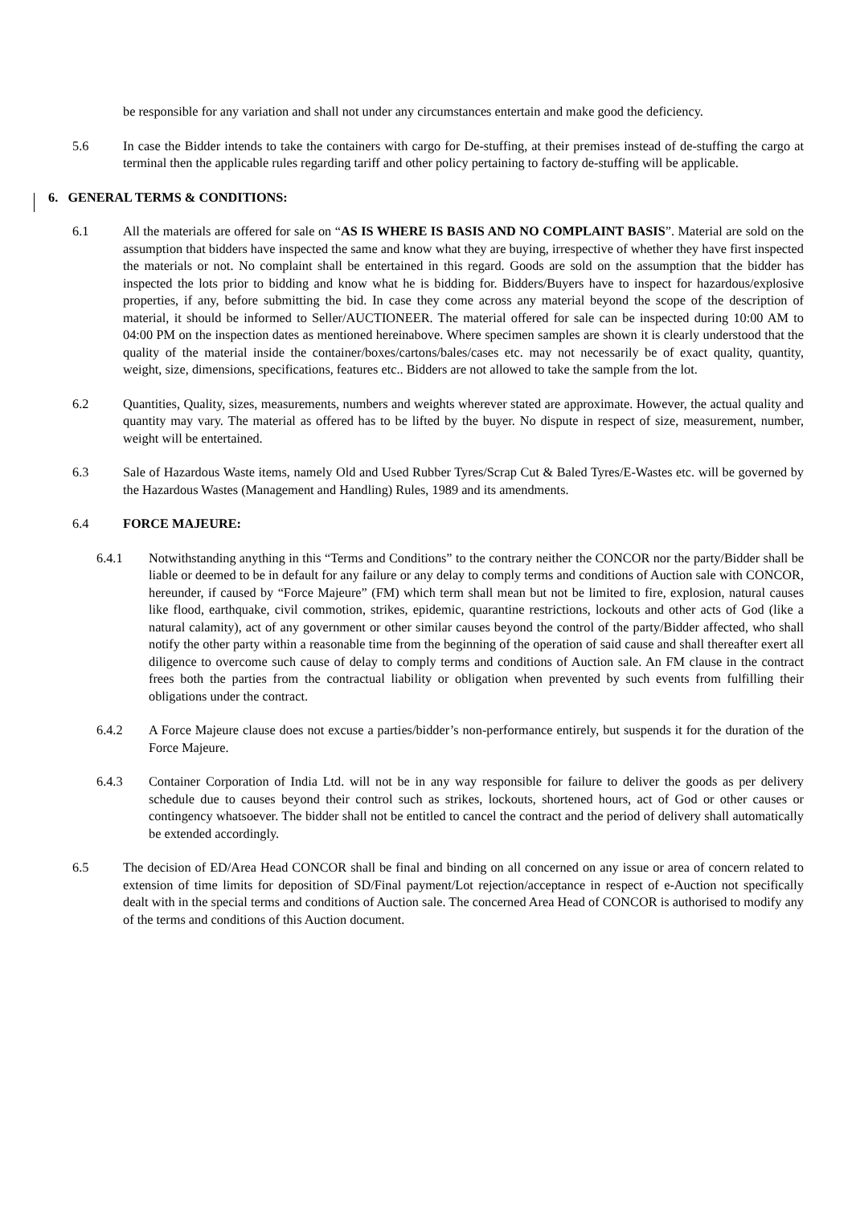be responsible for any variation and shall not under any circumstances entertain and make good the deficiency.
5.6 In case the Bidder intends to take the containers with cargo for De-stuffing, at their premises instead of de-stuffing the cargo at terminal then the applicable rules regarding tariff and other policy pertaining to factory de-stuffing will be applicable.
6. GENERAL TERMS & CONDITIONS:
6.1 All the materials are offered for sale on “AS IS WHERE IS BASIS AND NO COMPLAINT BASIS”. Material are sold on the assumption that bidders have inspected the same and know what they are buying, irrespective of whether they have first inspected the materials or not. No complaint shall be entertained in this regard. Goods are sold on the assumption that the bidder has inspected the lots prior to bidding and know what he is bidding for. Bidders/Buyers have to inspect for hazardous/explosive properties, if any, before submitting the bid. In case they come across any material beyond the scope of the description of material, it should be informed to Seller/AUCTIONEER. The material offered for sale can be inspected during 10:00 AM to 04:00 PM on the inspection dates as mentioned hereinabove. Where specimen samples are shown it is clearly understood that the quality of the material inside the container/boxes/cartons/bales/cases etc. may not necessarily be of exact quality, quantity, weight, size, dimensions, specifications, features etc.. Bidders are not allowed to take the sample from the lot.
6.2 Quantities, Quality, sizes, measurements, numbers and weights wherever stated are approximate. However, the actual quality and quantity may vary. The material as offered has to be lifted by the buyer. No dispute in respect of size, measurement, number, weight will be entertained.
6.3 Sale of Hazardous Waste items, namely Old and Used Rubber Tyres/Scrap Cut & Baled Tyres/E-Wastes etc. will be governed by the Hazardous Wastes (Management and Handling) Rules, 1989 and its amendments.
6.4 FORCE MAJEURE:
6.4.1 Notwithstanding anything in this “Terms and Conditions” to the contrary neither the CONCOR nor the party/Bidder shall be liable or deemed to be in default for any failure or any delay to comply terms and conditions of Auction sale with CONCOR, hereunder, if caused by “Force Majeure” (FM) which term shall mean but not be limited to fire, explosion, natural causes like flood, earthquake, civil commotion, strikes, epidemic, quarantine restrictions, lockouts and other acts of God (like a natural calamity), act of any government or other similar causes beyond the control of the party/Bidder affected, who shall notify the other party within a reasonable time from the beginning of the operation of said cause and shall thereafter exert all diligence to overcome such cause of delay to comply terms and conditions of Auction sale. An FM clause in the contract frees both the parties from the contractual liability or obligation when prevented by such events from fulfilling their obligations under the contract.
6.4.2 A Force Majeure clause does not excuse a parties/bidder’s non-performance entirely, but suspends it for the duration of the Force Majeure.
6.4.3 Container Corporation of India Ltd. will not be in any way responsible for failure to deliver the goods as per delivery schedule due to causes beyond their control such as strikes, lockouts, shortened hours, act of God or other causes or contingency whatsoever. The bidder shall not be entitled to cancel the contract and the period of delivery shall automatically be extended accordingly.
6.5 The decision of ED/Area Head CONCOR shall be final and binding on all concerned on any issue or area of concern related to extension of time limits for deposition of SD/Final payment/Lot rejection/acceptance in respect of e-Auction not specifically dealt with in the special terms and conditions of Auction sale. The concerned Area Head of CONCOR is authorised to modify any of the terms and conditions of this Auction document.